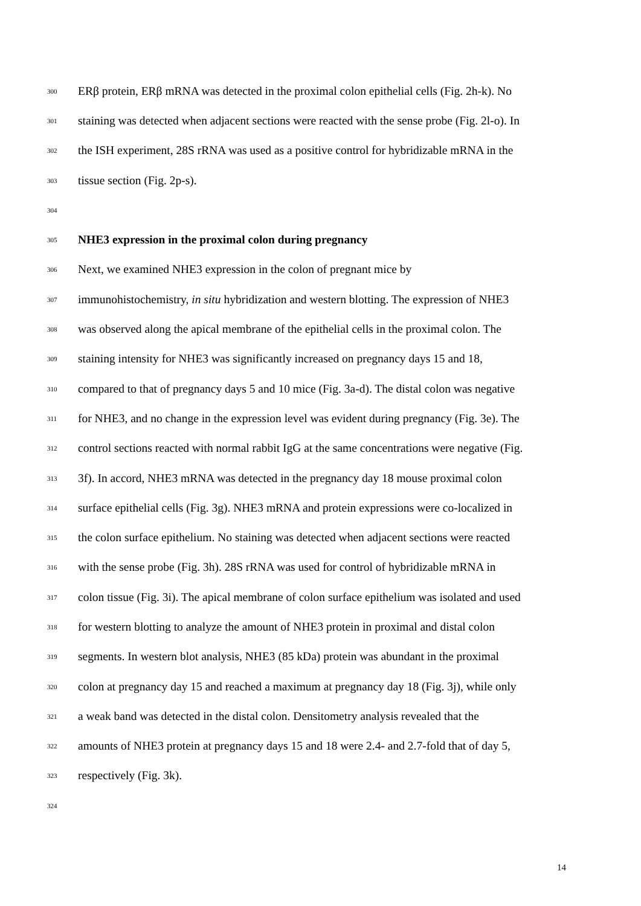300 ERβ protein, ERβ mRNA was detected in the proximal colon epithelial cells (Fig. 2h-k). No
301 staining was detected when adjacent sections were reacted with the sense probe (Fig. 2l-o). In
302 the ISH experiment, 28S rRNA was used as a positive control for hybridizable mRNA in the
303 tissue section (Fig. 2p-s).
304
305 NHE3 expression in the proximal colon during pregnancy
306 Next, we examined NHE3 expression in the colon of pregnant mice by
307 immunohistochemistry, in situ hybridization and western blotting. The expression of NHE3
308 was observed along the apical membrane of the epithelial cells in the proximal colon. The
309 staining intensity for NHE3 was significantly increased on pregnancy days 15 and 18,
310 compared to that of pregnancy days 5 and 10 mice (Fig. 3a-d). The distal colon was negative
311 for NHE3, and no change in the expression level was evident during pregnancy (Fig. 3e). The
312 control sections reacted with normal rabbit IgG at the same concentrations were negative (Fig.
313 3f). In accord, NHE3 mRNA was detected in the pregnancy day 18 mouse proximal colon
314 surface epithelial cells (Fig. 3g). NHE3 mRNA and protein expressions were co-localized in
315 the colon surface epithelium. No staining was detected when adjacent sections were reacted
316 with the sense probe (Fig. 3h). 28S rRNA was used for control of hybridizable mRNA in
317 colon tissue (Fig. 3i). The apical membrane of colon surface epithelium was isolated and used
318 for western blotting to analyze the amount of NHE3 protein in proximal and distal colon
319 segments. In western blot analysis, NHE3 (85 kDa) protein was abundant in the proximal
320 colon at pregnancy day 15 and reached a maximum at pregnancy day 18 (Fig. 3j), while only
321 a weak band was detected in the distal colon. Densitometry analysis revealed that the
322 amounts of NHE3 protein at pregnancy days 15 and 18 were 2.4- and 2.7-fold that of day 5,
323 respectively (Fig. 3k).
324
14